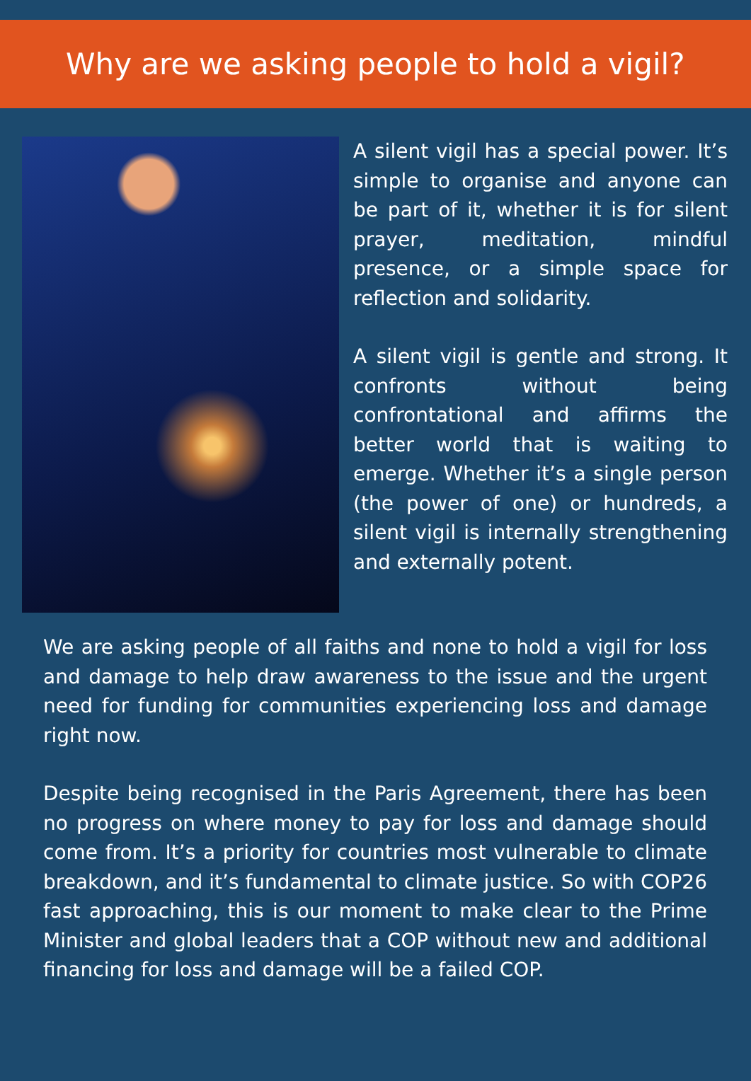Why are we asking people to hold a vigil?
A silent vigil has a special power. It’s simple to organise and anyone can be part of it, whether it is for silent prayer, meditation, mindful presence, or a simple space for reflection and solidarity.
A silent vigil is gentle and strong. It confronts without being confrontational and affirms the better world that is waiting to emerge. Whether it’s a single person (the power of one) or hundreds, a silent vigil is internally strengthening and externally potent.
We are asking people of all faiths and none to hold a vigil for loss and damage to help draw awareness to the issue and the urgent need for funding for communities experiencing loss and damage right now.
Despite being recognised in the Paris Agreement, there has been no progress on where money to pay for loss and damage should come from. It’s a priority for countries most vulnerable to climate breakdown, and it’s fundamental to climate justice. So with COP26 fast approaching, this is our moment to make clear to the Prime Minister and global leaders that a COP without new and additional financing for loss and damage will be a failed COP.